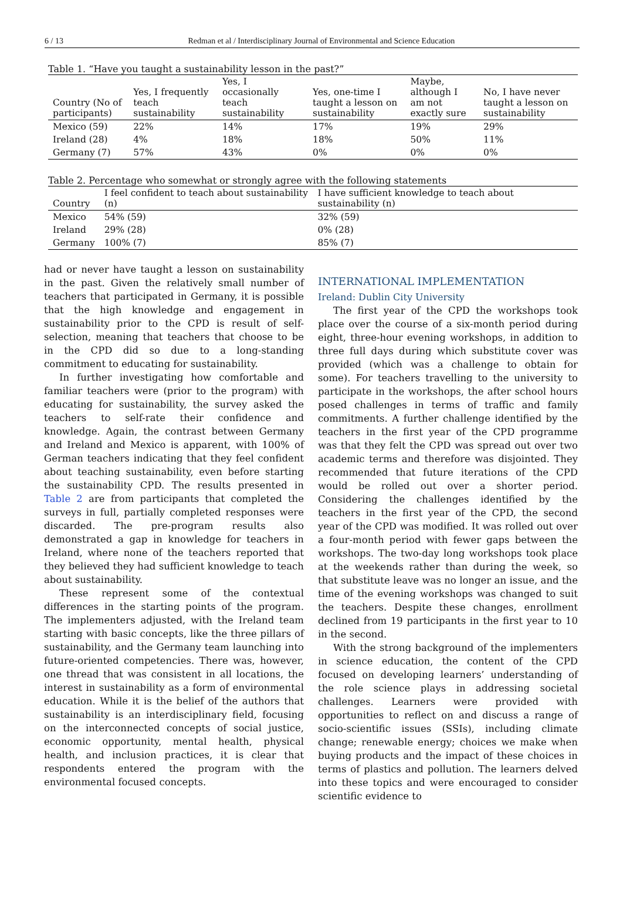6 / 13 Redman et al / Interdisciplinary Journal of Environmental and Science Education
Table 1. “Have you taught a sustainability lesson in the past?”
| Country (No of participants) | Yes, I frequently teach sustainability | Yes, I occasionally teach sustainability | Yes, one-time I taught a lesson on sustainability | Maybe, although I am not exactly sure | No, I have never taught a lesson on sustainability |
| --- | --- | --- | --- | --- | --- |
| Mexico (59) | 22% | 14% | 17% | 19% | 29% |
| Ireland (28) | 4% | 18% | 18% | 50% | 11% |
| Germany (7) | 57% | 43% | 0% | 0% | 0% |
Table 2. Percentage who somewhat or strongly agree with the following statements
| Country | I feel confident to teach about sustainability (n) | I have sufficient knowledge to teach about sustainability (n) |
| --- | --- | --- |
| Mexico | 54% (59) | 32% (59) |
| Ireland | 29% (28) | 0% (28) |
| Germany | 100% (7) | 85% (7) |
had or never have taught a lesson on sustainability in the past. Given the relatively small number of teachers that participated in Germany, it is possible that the high knowledge and engagement in sustainability prior to the CPD is result of self-selection, meaning that teachers that choose to be in the CPD did so due to a long-standing commitment to educating for sustainability.
In further investigating how comfortable and familiar teachers were (prior to the program) with educating for sustainability, the survey asked the teachers to self-rate their confidence and knowledge. Again, the contrast between Germany and Ireland and Mexico is apparent, with 100% of German teachers indicating that they feel confident about teaching sustainability, even before starting the sustainability CPD. The results presented in Table 2 are from participants that completed the surveys in full, partially completed responses were discarded. The pre-program results also demonstrated a gap in knowledge for teachers in Ireland, where none of the teachers reported that they believed they had sufficient knowledge to teach about sustainability.
These represent some of the contextual differences in the starting points of the program. The implementers adjusted, with the Ireland team starting with basic concepts, like the three pillars of sustainability, and the Germany team launching into future-oriented competencies. There was, however, one thread that was consistent in all locations, the interest in sustainability as a form of environmental education. While it is the belief of the authors that sustainability is an interdisciplinary field, focusing on the interconnected concepts of social justice, economic opportunity, mental health, physical health, and inclusion practices, it is clear that respondents entered the program with the environmental focused concepts.
INTERNATIONAL IMPLEMENTATION
Ireland: Dublin City University
The first year of the CPD the workshops took place over the course of a six-month period during eight, three-hour evening workshops, in addition to three full days during which substitute cover was provided (which was a challenge to obtain for some). For teachers travelling to the university to participate in the workshops, the after school hours posed challenges in terms of traffic and family commitments. A further challenge identified by the teachers in the first year of the CPD programme was that they felt the CPD was spread out over two academic terms and therefore was disjointed. They recommended that future iterations of the CPD would be rolled out over a shorter period. Considering the challenges identified by the teachers in the first year of the CPD, the second year of the CPD was modified. It was rolled out over a four-month period with fewer gaps between the workshops. The two-day long workshops took place at the weekends rather than during the week, so that substitute leave was no longer an issue, and the time of the evening workshops was changed to suit the teachers. Despite these changes, enrollment declined from 19 participants in the first year to 10 in the second.
With the strong background of the implementers in science education, the content of the CPD focused on developing learners’ understanding of the role science plays in addressing societal challenges. Learners were provided with opportunities to reflect on and discuss a range of socio-scientific issues (SSIs), including climate change; renewable energy; choices we make when buying products and the impact of these choices in terms of plastics and pollution. The learners delved into these topics and were encouraged to consider scientific evidence to